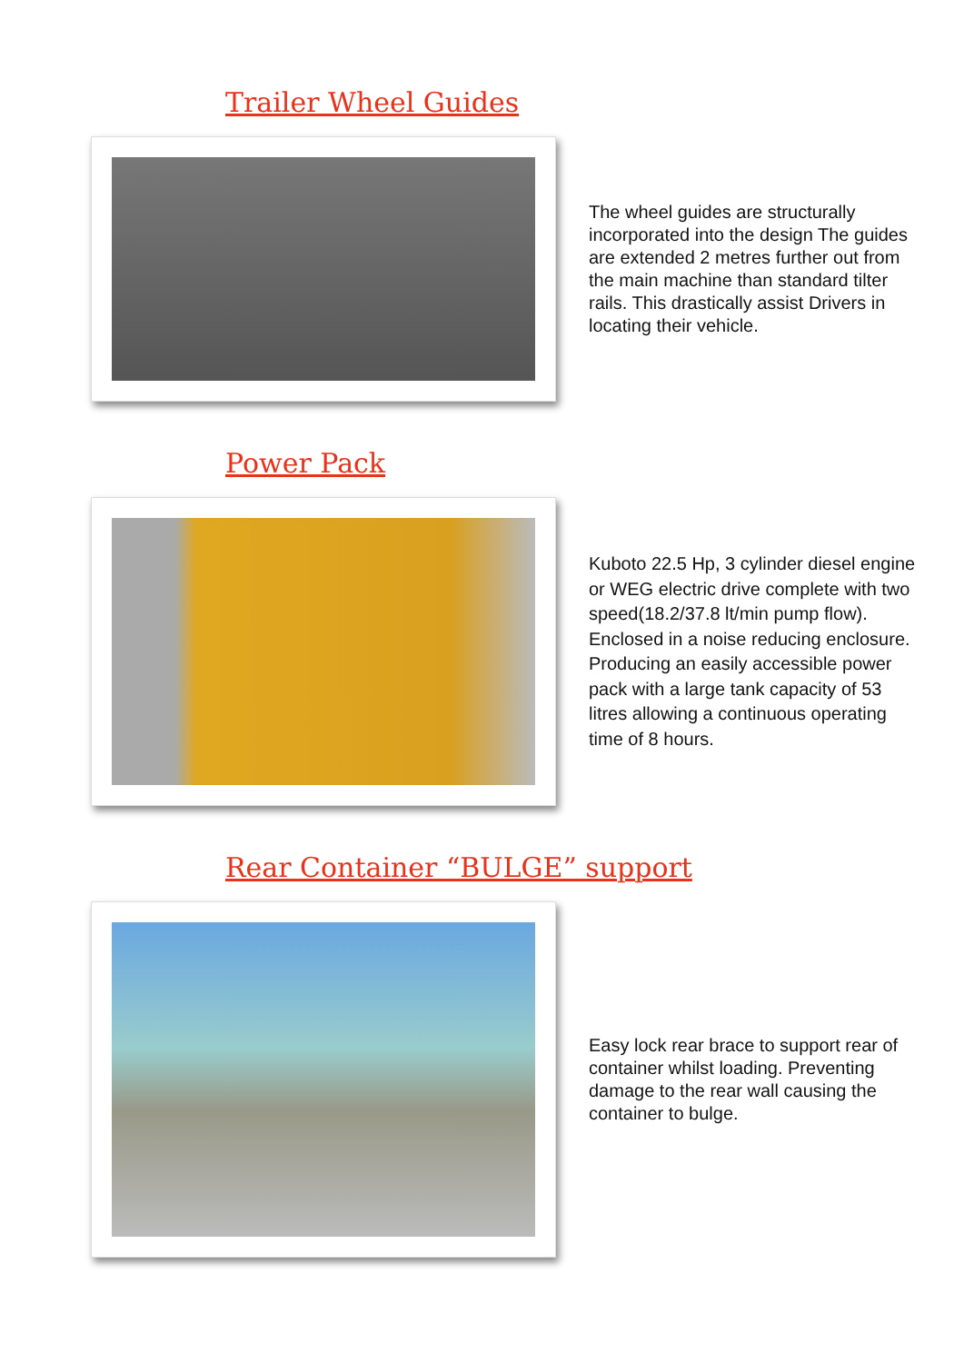Trailer Wheel Guides
The wheel guides are structurally incorporated into the design The guides are extended 2 metres further out from the main machine than standard tilter rails. This drastically assist Drivers in locating their vehicle.
Power Pack
Kuboto 22.5 Hp, 3 cylinder diesel engine or WEG electric drive complete with two speed(18.2/37.8 lt/min pump flow). Enclosed in a noise reducing enclosure. Producing an easily accessible power pack with a large tank capacity of 53 litres allowing a continuous operating time of 8 hours.
Rear Container “BULGE” support
Easy lock rear brace to support rear of container whilst loading. Preventing damage to the rear wall causing the container to bulge.